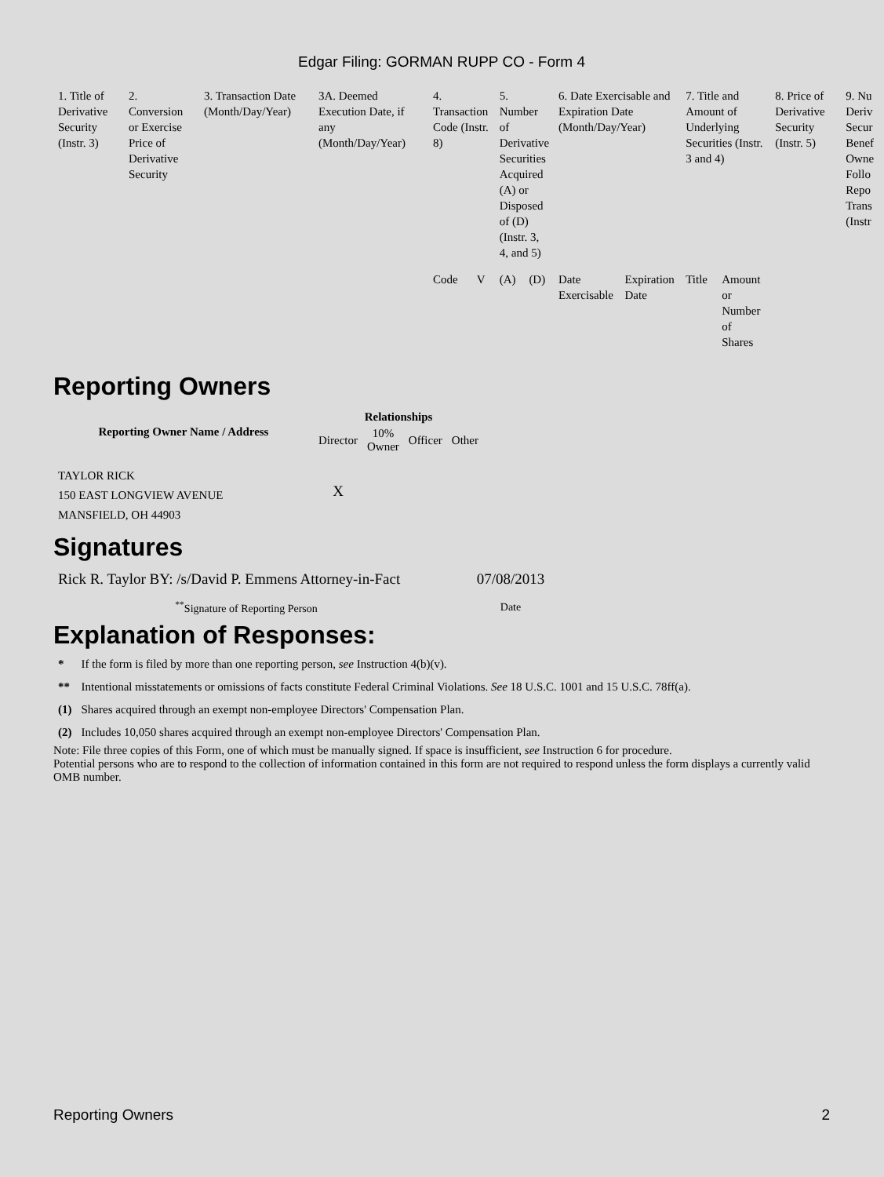Edgar Filing: GORMAN RUPP CO - Form 4
| 1. Title of Derivative Security (Instr. 3) | 2. Conversion or Exercise Price of Derivative Security | 3. Transaction Date (Month/Day/Year) | 3A. Deemed Execution Date, if any (Month/Day/Year) | 4. Transaction Code (Instr. 8) | | 5. Number of Derivative Securities Acquired (A) or Disposed of (D) (Instr. 3, 4, and 5) | | 6. Date Exercisable and Expiration Date (Month/Day/Year) | | 7. Title and Amount of Underlying Securities (Instr. 3 and 4) | | 8. Price of Derivative Security (Instr. 5) | 9. Nu Deriv Secur Benef Owne Follo Repo Trans (Instr |
| | | | | Code | V | (A) | (D) | Date Exercisable | Expiration Date | Title | Amount or Number of Shares | | |
Reporting Owners
| Reporting Owner Name / Address | Relationships | | | |
| --- | --- | --- | --- | --- |
| | Director | 10% Owner | Officer | Other |
| TAYLOR RICK 150 EAST LONGVIEW AVENUE MANSFIELD, OH 44903 | X | | | |
Signatures
| Rick R. Taylor BY: /s/David P. Emmens Attorney-in-Fact | 07/08/2013 |
| <sup>**</sup> Signature of Reporting Person | Date |
Explanation of Responses:
| * | If the form is filed by more than one reporting person, see Instruction 4(b)(v). |
| ** | Intentional misstatements or omissions of facts constitute Federal Criminal Violations. See 18 U.S.C. 1001 and 15 U.S.C. 78ff(a). |
| (1) | Shares acquired through an exempt non-employee Directors' Compensation Plan. |
| (2) | Includes 10,050 shares acquired through an exempt non-employee Directors' Compensation Plan. |
Note: File three copies of this Form, one of which must be manually signed. If space is insufficient, see Instruction 6 for procedure.
Potential persons who are to respond to the collection of information contained in this form are not required to respond unless the form displays a currently valid OMB number.
Reporting Owners 2